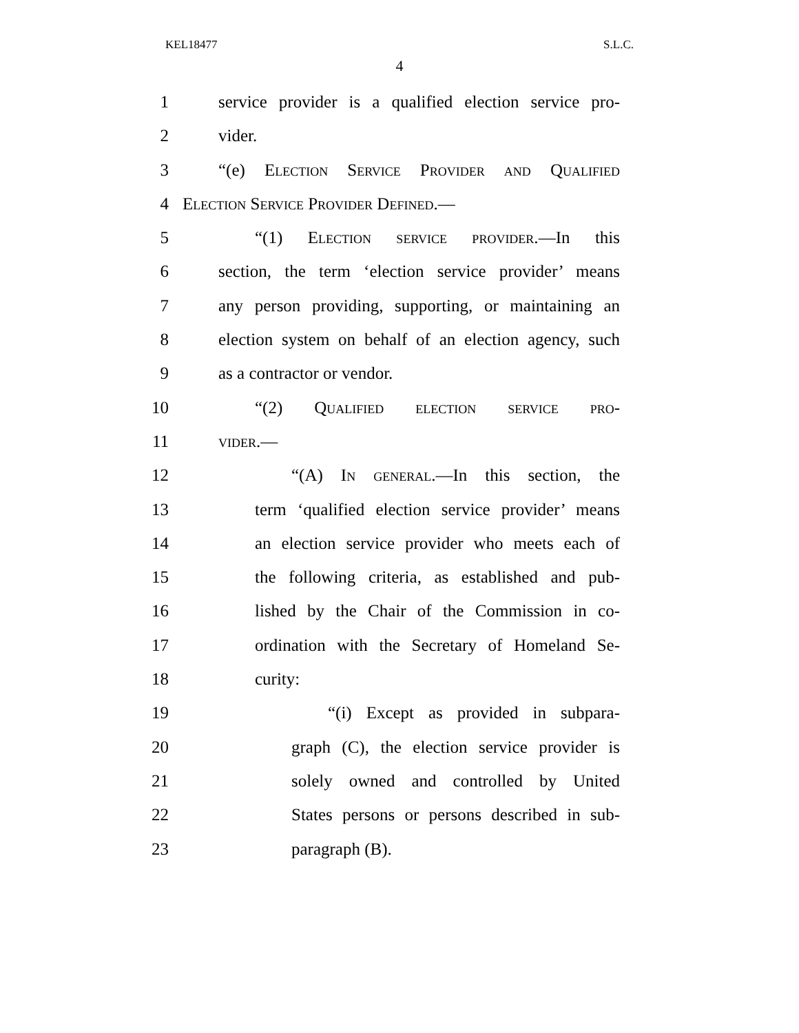KEL18477 S.L.C.
4
1 service provider is a qualified election service pro-
2 vider.
3 “(e) Election Service Provider and Qualified
4 Election Service Provider Defined.—
5 “(1) Election service provider.—In this
6 section, the term ‘election service provider’ means
7 any person providing, supporting, or maintaining an
8 election system on behalf of an election agency, such
9 as a contractor or vendor.
10 “(2) Qualified election service pro-
11 vider.—
12 “(A) In general.—In this section, the
13 term ‘qualified election service provider’ means
14 an election service provider who meets each of
15 the following criteria, as established and pub-
16 lished by the Chair of the Commission in co-
17 ordination with the Secretary of Homeland Se-
18 curity:
19 “(i) Except as provided in subpara-
20 graph (C), the election service provider is
21 solely owned and controlled by United
22 States persons or persons described in sub-
23 paragraph (B).